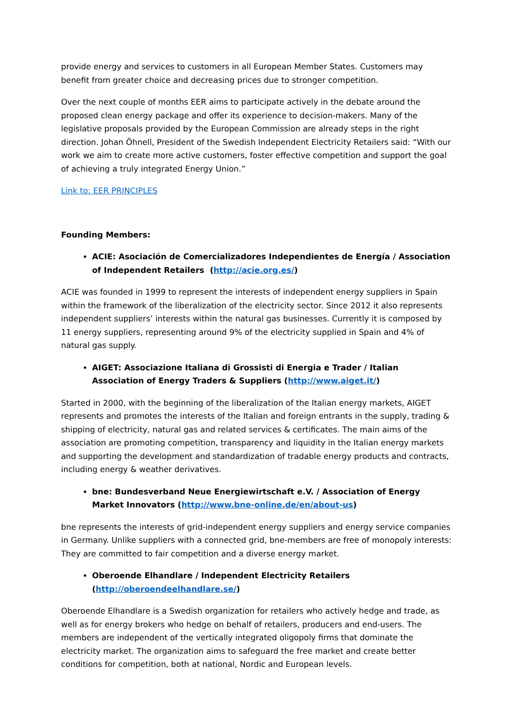provide energy and services to customers in all European Member States. Customers may benefit from greater choice and decreasing prices due to stronger competition.
Over the next couple of months EER aims to participate actively in the debate around the proposed clean energy package and offer its experience to decision-makers. Many of the legislative proposals provided by the European Commission are already steps in the right direction. Johan Öhnell, President of the Swedish Independent Electricity Retailers said: “With our work we aim to create more active customers, foster effective competition and support the goal of achieving a truly integrated Energy Union.”
Link to: EER PRINCIPLES
Founding Members:
ACIE: Asociación de Comercializadores Independientes de Energía / Association of Independent Retailers (http://acie.org.es/)
ACIE was founded in 1999 to represent the interests of independent energy suppliers in Spain within the framework of the liberalization of the electricity sector. Since 2012 it also represents independent suppliers’ interests within the natural gas businesses. Currently it is composed by 11 energy suppliers, representing around 9% of the electricity supplied in Spain and 4% of natural gas supply.
AIGET: Associazione Italiana di Grossisti di Energia e Trader / Italian Association of Energy Traders & Suppliers (http://www.aiget.it/)
Started in 2000, with the beginning of the liberalization of the Italian energy markets, AIGET represents and promotes the interests of the Italian and foreign entrants in the supply, trading & shipping of electricity, natural gas and related services & certificates. The main aims of the association are promoting competition, transparency and liquidity in the Italian energy markets and supporting the development and standardization of tradable energy products and contracts, including energy & weather derivatives.
bne: Bundesverband Neue Energiewirtschaft e.V. / Association of Energy Market Innovators (http://www.bne-online.de/en/about-us)
bne represents the interests of grid-independent energy suppliers and energy service companies in Germany. Unlike suppliers with a connected grid, bne-members are free of monopoly interests: They are committed to fair competition and a diverse energy market.
Oberoende Elhandlare / Independent Electricity Retailers (http://oberoendeelhandlare.se/)
Oberoende Elhandlare is a Swedish organization for retailers who actively hedge and trade, as well as for energy brokers who hedge on behalf of retailers, producers and end-users. The members are independent of the vertically integrated oligopoly firms that dominate the electricity market. The organization aims to safeguard the free market and create better conditions for competition, both at national, Nordic and European levels.